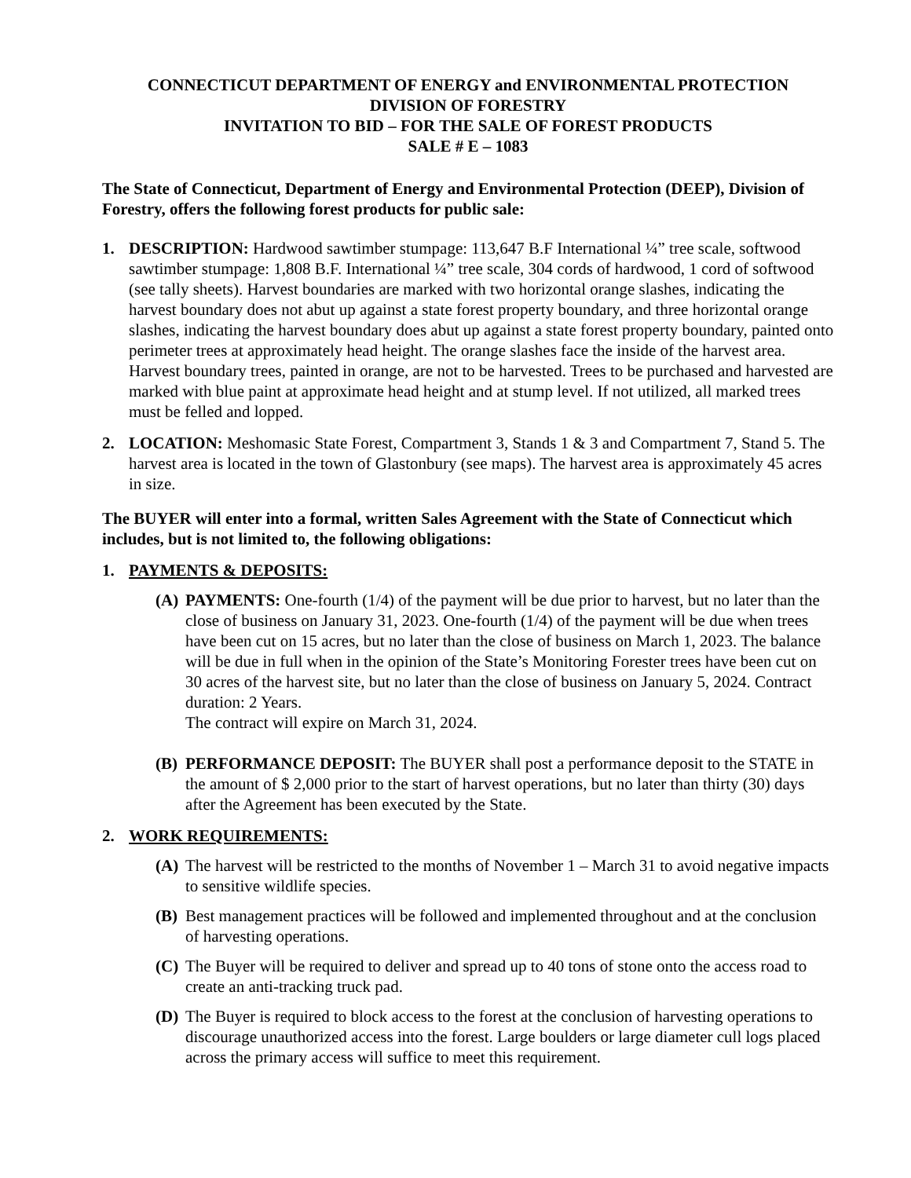CONNECTICUT DEPARTMENT OF ENERGY and ENVIRONMENTAL PROTECTION
DIVISION OF FORESTRY
INVITATION TO BID – FOR THE SALE OF FOREST PRODUCTS
SALE # E – 1083
The State of Connecticut, Department of Energy and Environmental Protection (DEEP), Division of Forestry, offers the following forest products for public sale:
1. DESCRIPTION: Hardwood sawtimber stumpage: 113,647 B.F International ¼” tree scale, softwood sawtimber stumpage: 1,808 B.F. International ¼” tree scale, 304 cords of hardwood, 1 cord of softwood (see tally sheets). Harvest boundaries are marked with two horizontal orange slashes, indicating the harvest boundary does not abut up against a state forest property boundary, and three horizontal orange slashes, indicating the harvest boundary does abut up against a state forest property boundary, painted onto perimeter trees at approximately head height. The orange slashes face the inside of the harvest area. Harvest boundary trees, painted in orange, are not to be harvested. Trees to be purchased and harvested are marked with blue paint at approximate head height and at stump level. If not utilized, all marked trees must be felled and lopped.
2. LOCATION: Meshomasic State Forest, Compartment 3, Stands 1 & 3 and Compartment 7, Stand 5. The harvest area is located in the town of Glastonbury (see maps). The harvest area is approximately 45 acres in size.
The BUYER will enter into a formal, written Sales Agreement with the State of Connecticut which includes, but is not limited to, the following obligations:
1. PAYMENTS & DEPOSITS:
(A) PAYMENTS: One-fourth (1/4) of the payment will be due prior to harvest, but no later than the close of business on January 31, 2023. One-fourth (1/4) of the payment will be due when trees have been cut on 15 acres, but no later than the close of business on March 1, 2023. The balance will be due in full when in the opinion of the State’s Monitoring Forester trees have been cut on 30 acres of the harvest site, but no later than the close of business on January 5, 2024. Contract duration: 2 Years.
The contract will expire on March 31, 2024.
(B) PERFORMANCE DEPOSIT: The BUYER shall post a performance deposit to the STATE in the amount of $ 2,000 prior to the start of harvest operations, but no later than thirty (30) days after the Agreement has been executed by the State.
2. WORK REQUIREMENTS:
(A) The harvest will be restricted to the months of November 1 – March 31 to avoid negative impacts to sensitive wildlife species.
(B) Best management practices will be followed and implemented throughout and at the conclusion of harvesting operations.
(C) The Buyer will be required to deliver and spread up to 40 tons of stone onto the access road to create an anti-tracking truck pad.
(D) The Buyer is required to block access to the forest at the conclusion of harvesting operations to discourage unauthorized access into the forest. Large boulders or large diameter cull logs placed across the primary access will suffice to meet this requirement.